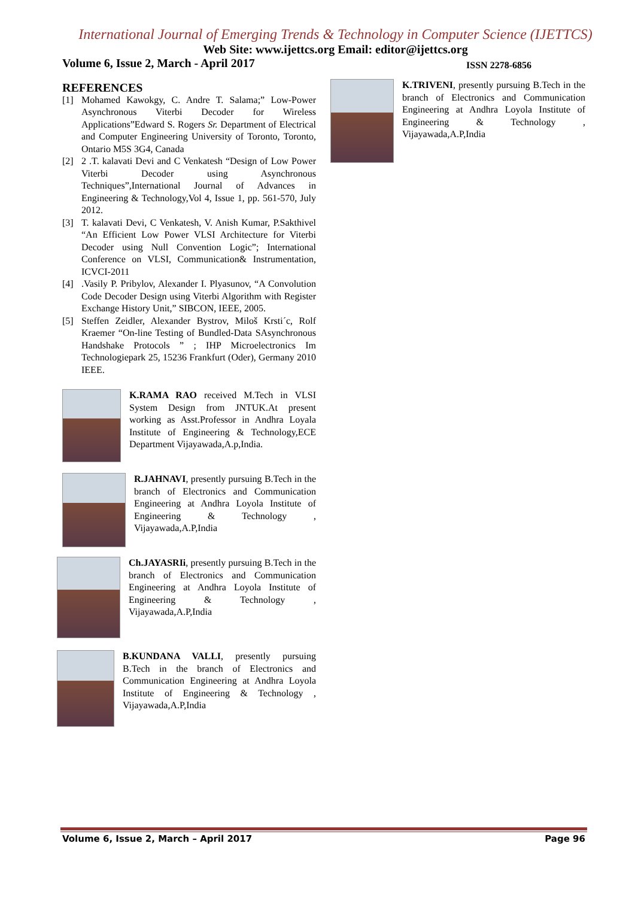International Journal of Emerging Trends & Technology in Computer Science (IJETTCS)
Web Site: www.ijettcs.org Email: editor@ijettcs.org
Volume 6, Issue 2, March - April 2017 ISSN 2278-6856
REFERENCES
[1] Mohamed Kawokgy, C. Andre T. Salama;” Low-Power Asynchronous Viterbi Decoder for Wireless Applications”Edward S. Rogers Sr. Department of Electrical and Computer Engineering University of Toronto, Toronto, Ontario M5S 3G4, Canada
[2] 2 .T. kalavati Devi and C Venkatesh “Design of Low Power Viterbi Decoder using Asynchronous Techniques”,International Journal of Advances in Engineering & Technology,Vol 4, Issue 1, pp. 561-570, July 2012.
[3] T. kalavati Devi, C Venkatesh, V. Anish Kumar, P.Sakthivel “An Efficient Low Power VLSI Architecture for Viterbi Decoder using Null Convention Logic”; International Conference on VLSI, Communication& Instrumentation, ICVCI-2011
[4].Vasily P. Pribylov, Alexander I. Plyasunov, “A Convolution Code Decoder Design using Viterbi Algorithm with Register Exchange History Unit,” SIBCON, IEEE, 2005.
[5] Steffen Zeidler, Alexander Bystrov, Miloš Krsti´c, Rolf Kraemer “On-line Testing of Bundled-Data SAsynchronous Handshake Protocols ” ; IHP Microelectronics Im Technologiepark 25, 15236 Frankfurt (Oder), Germany 2010 IEEE.
K.RAMA RAO received M.Tech in VLSI System Design from JNTUK.At present working as Asst.Professor in Andhra Loyala Institute of Engineering & Technology,ECE Department Vijayawada,A.p,India.
R.JAHNAVI, presently pursuing B.Tech in the branch of Electronics and Communication Engineering at Andhra Loyola Institute of Engineering & Technology , Vijayawada,A.P,India
Ch.JAYASRIi, presently pursuing B.Tech in the branch of Electronics and Communication Engineering at Andhra Loyola Institute of Engineering & Technology , Vijayawada,A.P,India
B.KUNDANA VALLI, presently pursuing B.Tech in the branch of Electronics and Communication Engineering at Andhra Loyola Institute of Engineering & Technology , Vijayawada,A.P,India
K.TRIVENI, presently pursuing B.Tech in the branch of Electronics and Communication Engineering at Andhra Loyola Institute of Engineering & Technology , Vijayawada,A.P,India
Volume 6, Issue 2, March – April 2017 Page 96